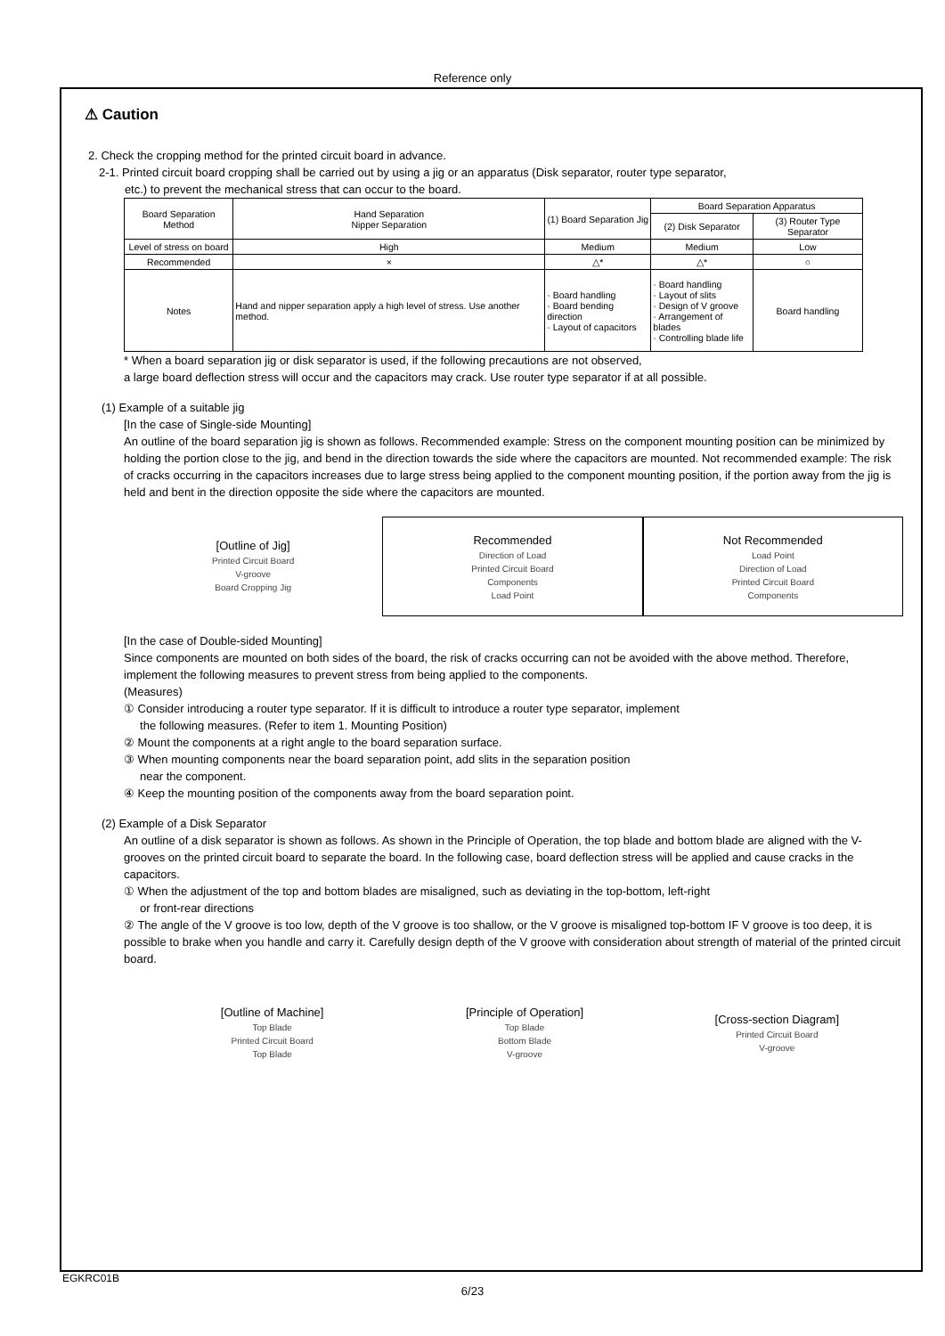Reference only
⚠ Caution
2. Check the cropping method for the printed circuit board in advance.
2-1. Printed circuit board cropping shall be carried out by using a jig or an apparatus (Disk separator, router type separator,
etc.) to prevent the mechanical stress that can occur to the board.
| Board Separation Method | Hand Separation Nipper Separation | (1) Board Separation Jig | Board Separation Apparatus | |
| | | | (2) Disk Separator | (3) Router Type Separator |
| Level of stress on board | High | Medium | Medium | Low |
| Recommended | × | △* | △* | ○ |
| Notes | Hand and nipper separation apply a high level of stress. Use another method. | · Board handling · Board bending direction · Layout of capacitors | · Board handling · Layout of slits · Design of V groove · Arrangement of blades · Controlling blade life | Board handling |
* When a board separation jig or disk separator is used, if the following precautions are not observed,
a large board deflection stress will occur and the capacitors may crack. Use router type separator if at all possible.
(1) Example of a suitable jig
[In the case of Single-side Mounting]
An outline of the board separation jig is shown as follows. Recommended example: Stress on the component mounting position can be minimized by holding the portion close to the jig, and bend in the direction towards the side where the capacitors are mounted. Not recommended example: The risk of cracks occurring in the capacitors increases due to large stress being applied to the component mounting position, if the portion away from the jig is held and bent in the direction opposite the side where the capacitors are mounted.
[Outline of Jig]
Printed Circuit Board
V-groove
Board Cropping Jig
Recommended
Direction of Load
Printed Circuit Board
Components
Load Point
Not Recommended
Load Point
Direction of Load
Printed Circuit Board
Components
[In the case of Double-sided Mounting]
Since components are mounted on both sides of the board, the risk of cracks occurring can not be avoided with the above method. Therefore, implement the following measures to prevent stress from being applied to the components.
(Measures)
① Consider introducing a router type separator. If it is difficult to introduce a router type separator, implement
the following measures. (Refer to item 1. Mounting Position)
② Mount the components at a right angle to the board separation surface.
③ When mounting components near the board separation point, add slits in the separation position
near the component.
④ Keep the mounting position of the components away from the board separation point.
(2) Example of a Disk Separator
An outline of a disk separator is shown as follows. As shown in the Principle of Operation, the top blade and bottom blade are aligned with the V-grooves on the printed circuit board to separate the board. In the following case, board deflection stress will be applied and cause cracks in the capacitors.
① When the adjustment of the top and bottom blades are misaligned, such as deviating in the top-bottom, left-right
or front-rear directions
② The angle of the V groove is too low, depth of the V groove is too shallow, or the V groove is misaligned top-bottom IF V groove is too deep, it is possible to brake when you handle and carry it. Carefully design depth of the V groove with consideration about strength of material of the printed circuit board.
[Outline of Machine]
Top Blade
Printed Circuit Board
Top Blade
[Principle of Operation]
Top Blade
Bottom Blade
V-groove
[Cross-section Diagram]
Printed Circuit Board
V-groove
EGKRC01B
6/23